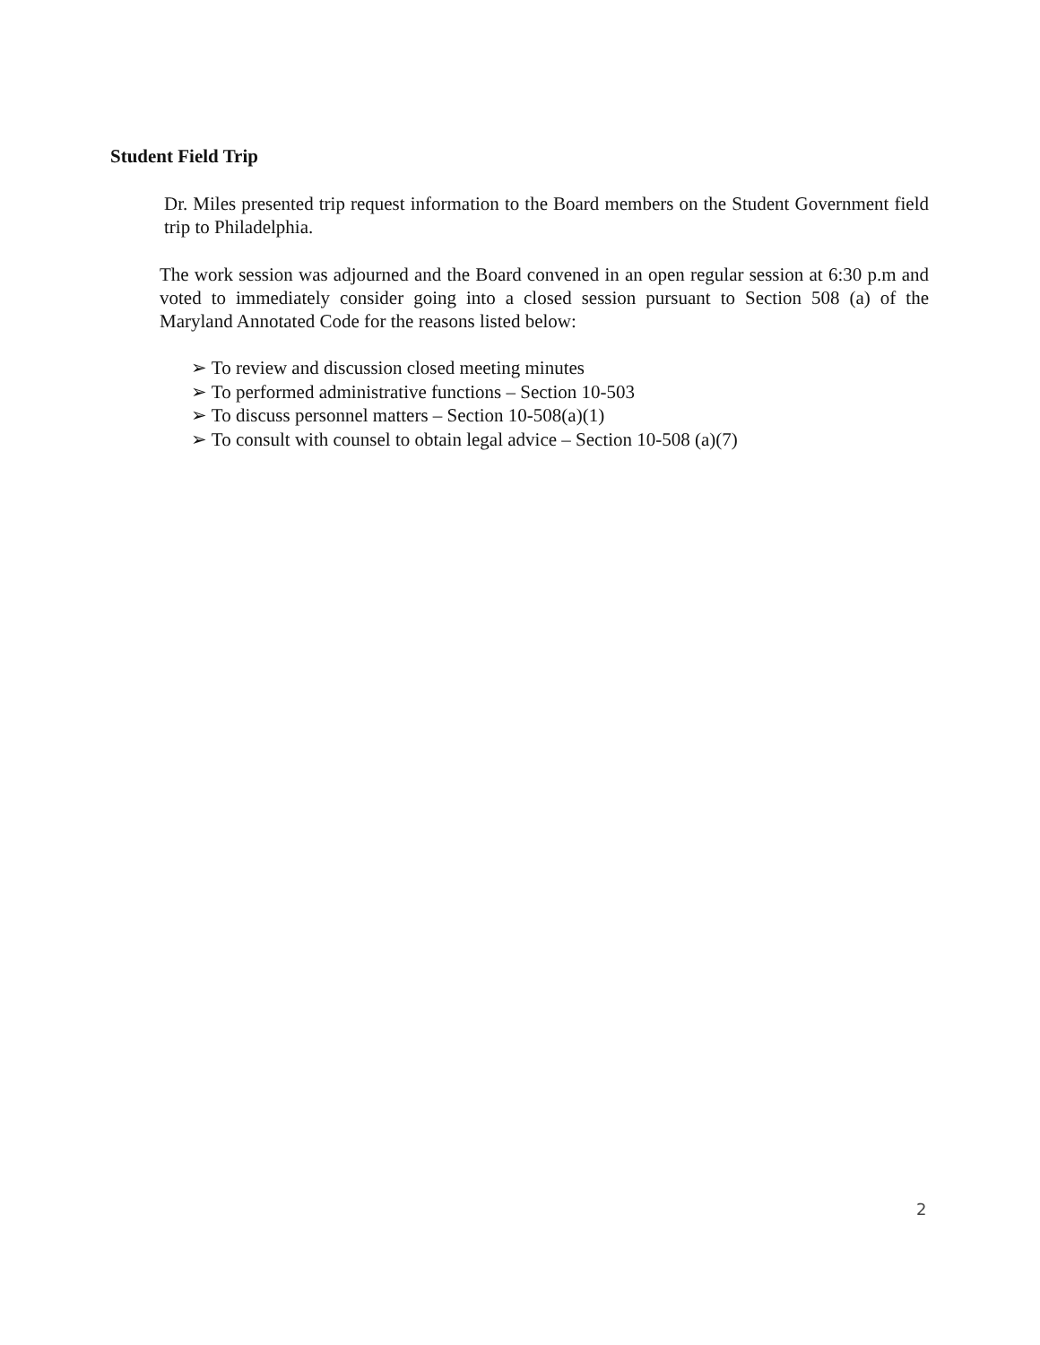Student Field Trip
Dr. Miles presented trip request information to the Board members on the Student Government field trip to Philadelphia.
The work session was adjourned and the Board convened in an open regular session at 6:30 p.m and voted to immediately consider going into a closed session pursuant to Section 508 (a) of the Maryland Annotated Code for the reasons listed below:
➢ To review and discussion closed meeting minutes
➢ To performed administrative functions – Section 10-503
➢ To discuss personnel matters – Section 10-508(a)(1)
➢ To consult with counsel to obtain legal advice – Section 10-508 (a)(7)
2